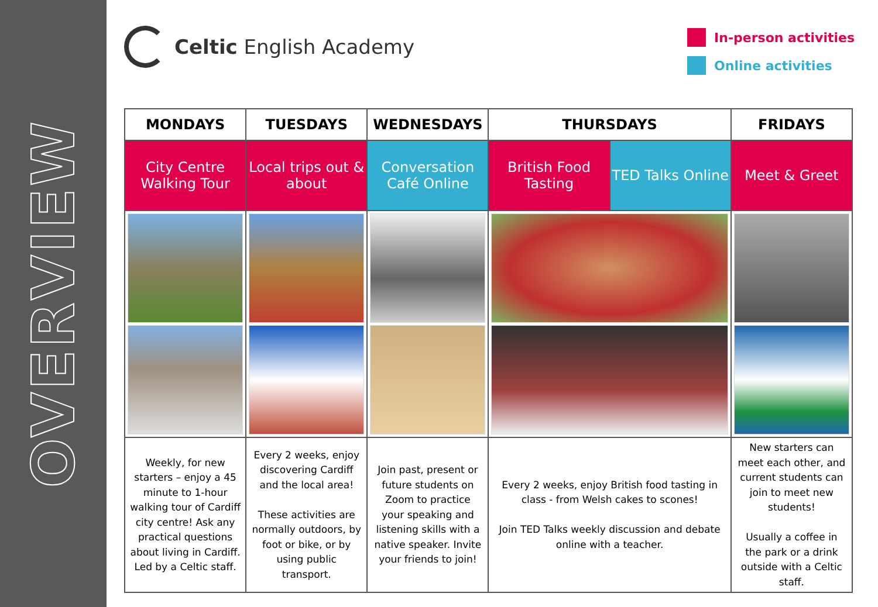OVERVIEW
Celtic English Academy
In-person activities
Online activities
| MONDAYS | TUESDAYS | WEDNESDAYS | THURSDAYS | | FRIDAYS |
| --- | --- | --- | --- | --- | --- |
| City Centre Walking Tour | Local trips out & about | Conversation Café Online | British Food Tasting | TED Talks Online | Meet & Greet |
| Weekly, for new starters – enjoy a 45 minute to 1-hour walking tour of Cardiff city centre! Ask any practical questions about living in Cardiff. Led by a Celtic staff. | Every 2 weeks, enjoy discovering Cardiff and the local area! These activities are normally outdoors, by foot or bike, or by using public transport. | Join past, present or future students on Zoom to practice your speaking and listening skills with a native speaker. Invite your friends to join! | Every 2 weeks, enjoy British food tasting in class - from Welsh cakes to scones! Join TED Talks weekly discussion and debate online with a teacher. | | New starters can meet each other, and current students can join to meet new students! Usually a coffee in the park or a drink outside with a Celtic staff. |